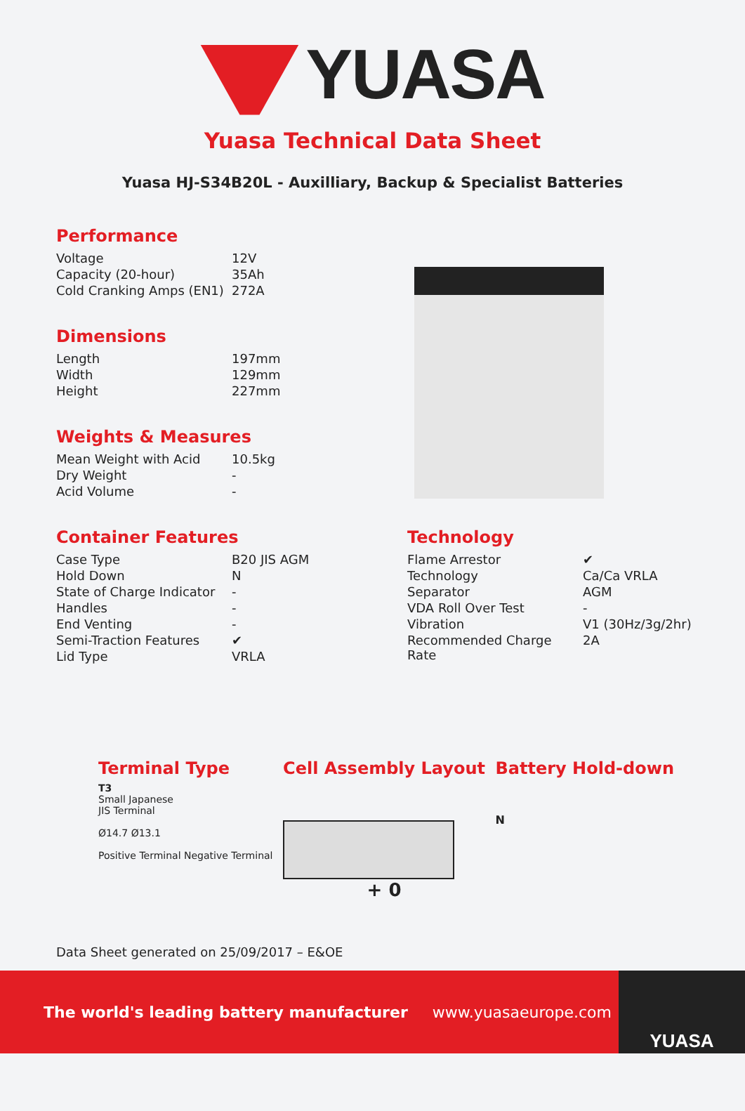YUASA
Yuasa Technical Data Sheet
Yuasa HJ-S34B20L - Auxilliary, Backup & Specialist Batteries
Performance
| Voltage | 12V |
| Capacity (20-hour) | 35Ah |
| Cold Cranking Amps (EN1) | 272A |
Dimensions
| Length | 197mm |
| Width | 129mm |
| Height | 227mm |
Weights & Measures
| Mean Weight with Acid | 10.5kg |
| Dry Weight | - |
| Acid Volume | - |
Container Features
| Case Type | B20 JIS AGM |
| Hold Down | N |
| State of Charge Indicator | - |
| Handles | - |
| End Venting | - |
| Semi-Traction Features | ✔ |
| Lid Type | VRLA |
Technology
| Flame Arrestor | ✔ |
| Technology | Ca/Ca VRLA |
| Separator | AGM |
| VDA Roll Over Test | - |
| Vibration | V1 (30Hz/3g/2hr) |
| Recommended Charge Rate | 2A |
Terminal Type
T3
Small Japanese
JIS Terminal
Ø14.7 Ø13.1
Positive Terminal Negative Terminal
Cell Assembly Layout
+ 0
Battery Hold-down
N
Data Sheet generated on 25/09/2017 – E&OE
The world's leading battery manufacturer www.yuasaeurope.com YUASA